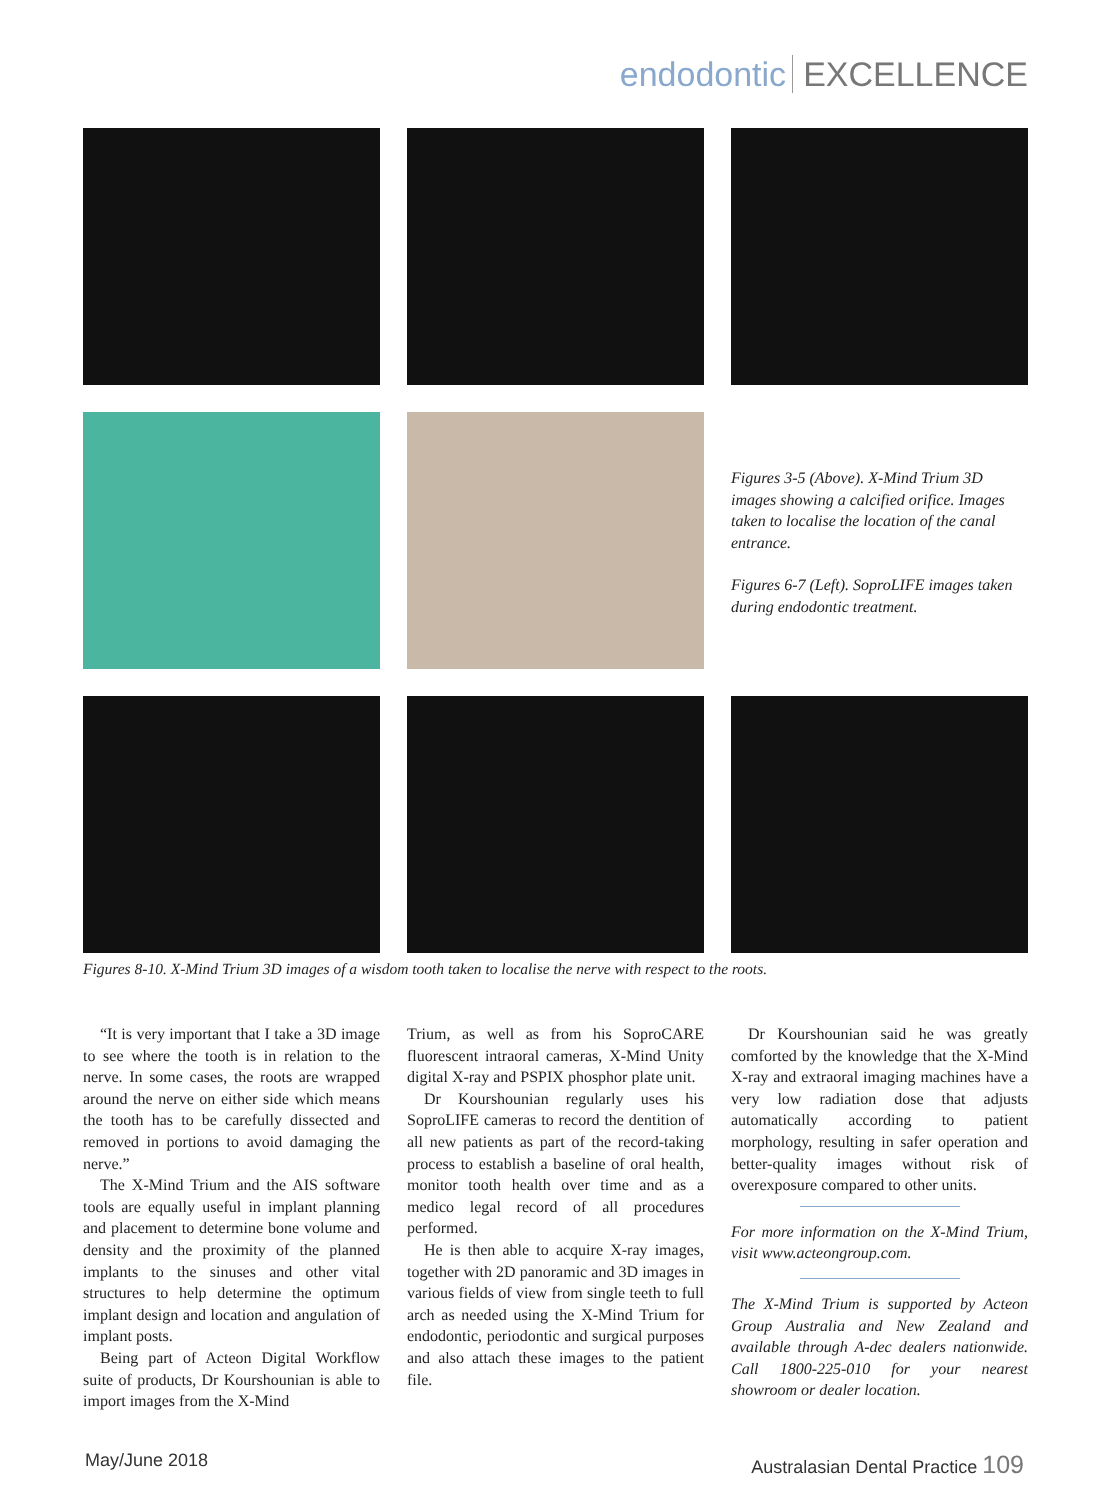endodontic EXCELLENCE
Figures 3-5 (Above). X-Mind Trium 3D images showing a calcified orifice. Images taken to localise the location of the canal entrance.
Figures 6-7 (Left). SoproLIFE images taken during endodontic treatment.
Figures 8-10. X-Mind Trium 3D images of a wisdom tooth taken to localise the nerve with respect to the roots.
“It is very important that I take a 3D image to see where the tooth is in relation to the nerve. In some cases, the roots are wrapped around the nerve on either side which means the tooth has to be carefully dissected and removed in portions to avoid damaging the nerve.”
The X-Mind Trium and the AIS software tools are equally useful in implant planning and placement to determine bone volume and density and the proximity of the planned implants to the sinuses and other vital structures to help determine the optimum implant design and location and angulation of implant posts.
Being part of Acteon Digital Workflow suite of products, Dr Kourshounian is able to import images from the X-Mind
Trium, as well as from his SoproCARE fluorescent intraoral cameras, X-Mind Unity digital X-ray and PSPIX phosphor plate unit.
Dr Kourshounian regularly uses his SoproLIFE cameras to record the dentition of all new patients as part of the record-taking process to establish a baseline of oral health, monitor tooth health over time and as a medico legal record of all procedures performed.
He is then able to acquire X-ray images, together with 2D panoramic and 3D images in various fields of view from single teeth to full arch as needed using the X-Mind Trium for endodontic, periodontic and surgical purposes and also attach these images to the patient file.
Dr Kourshounian said he was greatly comforted by the knowledge that the X-Mind X-ray and extraoral imaging machines have a very low radiation dose that adjusts automatically according to patient morphology, resulting in safer operation and better-quality images without risk of overexposure compared to other units.
For more information on the X-Mind Trium, visit www.acteongroup.com.
The X-Mind Trium is supported by Acteon Group Australia and New Zealand and available through A-dec dealers nationwide. Call 1800-225-010 for your nearest showroom or dealer location.
May/June 2018 Australasian Dental Practice 109